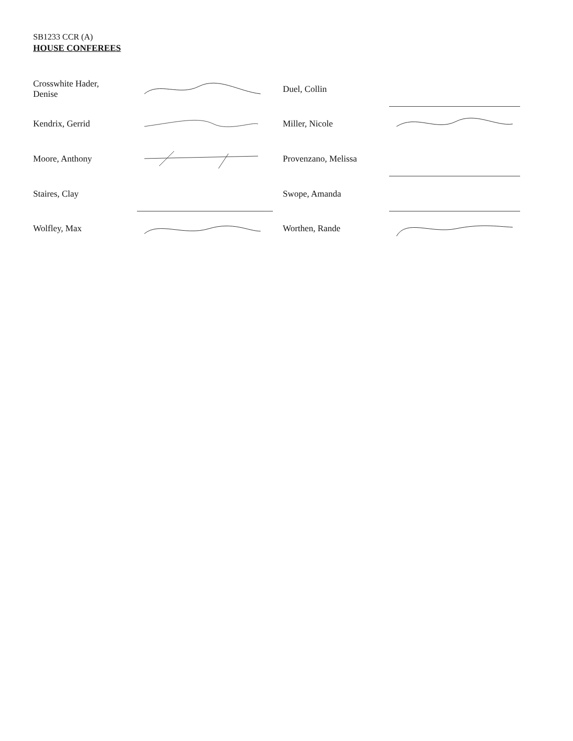SB1233 CCR (A)
HOUSE CONFEREES
| Crosswhite Hader, Denise | | Duel, Collin | |
| Kendrix, Gerrid | | Miller, Nicole | |
| Moore, Anthony | | Provenzano, Melissa | |
| Staires, Clay | | Swope, Amanda | |
| Wolfley, Max | | Worthen, Rande | |